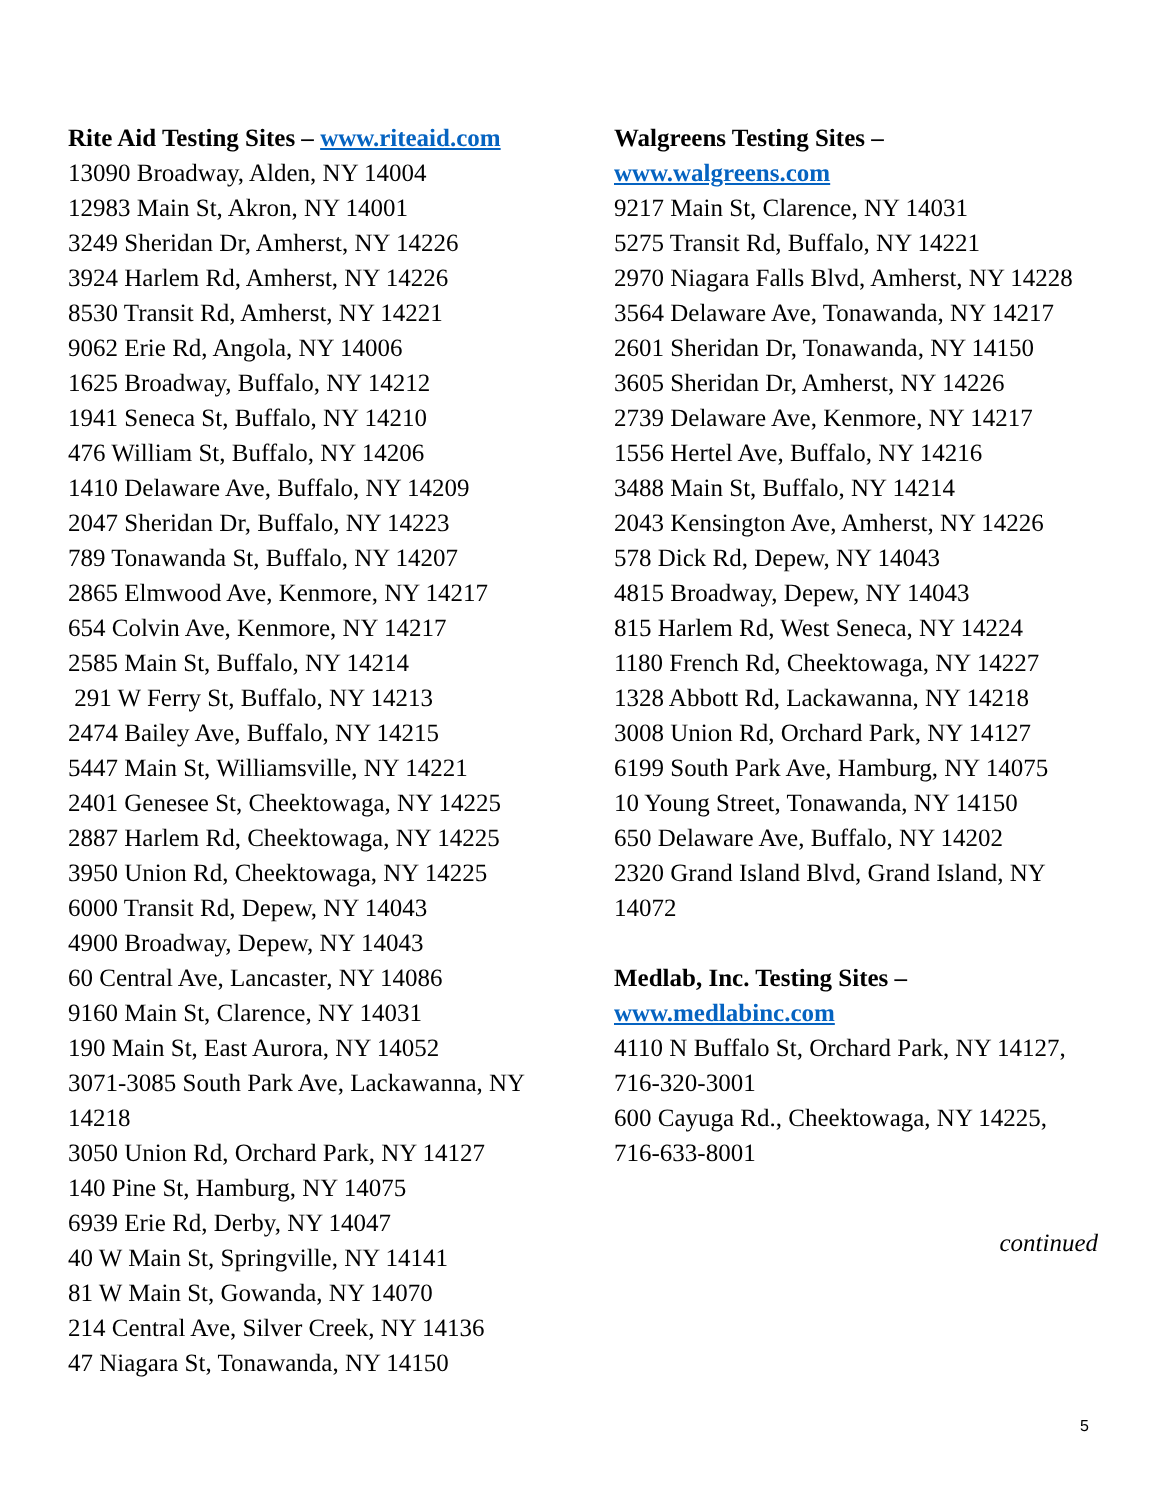Rite Aid Testing Sites – www.riteaid.com
13090 Broadway, Alden, NY 14004
12983 Main St, Akron, NY 14001
3249 Sheridan Dr, Amherst, NY 14226
3924 Harlem Rd, Amherst, NY 14226
8530 Transit Rd, Amherst, NY 14221
9062 Erie Rd, Angola, NY 14006
1625 Broadway, Buffalo, NY 14212
1941 Seneca St, Buffalo, NY 14210
476 William St, Buffalo, NY 14206
1410 Delaware Ave, Buffalo, NY 14209
2047 Sheridan Dr, Buffalo, NY 14223
789 Tonawanda St, Buffalo, NY 14207
2865 Elmwood Ave, Kenmore, NY 14217
654 Colvin Ave, Kenmore, NY 14217
2585 Main St, Buffalo, NY 14214
291 W Ferry St, Buffalo, NY 14213
2474 Bailey Ave, Buffalo, NY 14215
5447 Main St, Williamsville, NY 14221
2401 Genesee St, Cheektowaga, NY 14225
2887 Harlem Rd, Cheektowaga, NY 14225
3950 Union Rd, Cheektowaga, NY 14225
6000 Transit Rd, Depew, NY 14043
4900 Broadway, Depew, NY 14043
60 Central Ave, Lancaster, NY 14086
9160 Main St, Clarence, NY 14031
190 Main St, East Aurora, NY 14052
3071-3085 South Park Ave, Lackawanna, NY 14218
3050 Union Rd, Orchard Park, NY 14127
140 Pine St, Hamburg, NY 14075
6939 Erie Rd, Derby, NY 14047
40 W Main St, Springville, NY 14141
81 W Main St, Gowanda, NY 14070
214 Central Ave, Silver Creek, NY 14136
47 Niagara St, Tonawanda, NY 14150
Walgreens Testing Sites –
www.walgreens.com
9217 Main St, Clarence, NY 14031
5275 Transit Rd, Buffalo, NY 14221
2970 Niagara Falls Blvd, Amherst, NY 14228
3564 Delaware Ave, Tonawanda, NY 14217
2601 Sheridan Dr, Tonawanda, NY 14150
3605 Sheridan Dr, Amherst, NY 14226
2739 Delaware Ave, Kenmore, NY 14217
1556 Hertel Ave, Buffalo, NY 14216
3488 Main St, Buffalo, NY 14214
2043 Kensington Ave, Amherst, NY 14226
578 Dick Rd, Depew, NY 14043
4815 Broadway, Depew, NY 14043
815 Harlem Rd, West Seneca, NY 14224
1180 French Rd, Cheektowaga, NY 14227
1328 Abbott Rd, Lackawanna, NY 14218
3008 Union Rd, Orchard Park, NY 14127
6199 South Park Ave, Hamburg, NY 14075
10 Young Street, Tonawanda, NY 14150
650 Delaware Ave, Buffalo, NY 14202
2320 Grand Island Blvd, Grand Island, NY 14072
Medlab, Inc. Testing Sites –
www.medlabinc.com
4110 N Buffalo St, Orchard Park, NY 14127, 716-320-3001
600 Cayuga Rd., Cheektowaga, NY 14225, 716-633-8001
continued
5